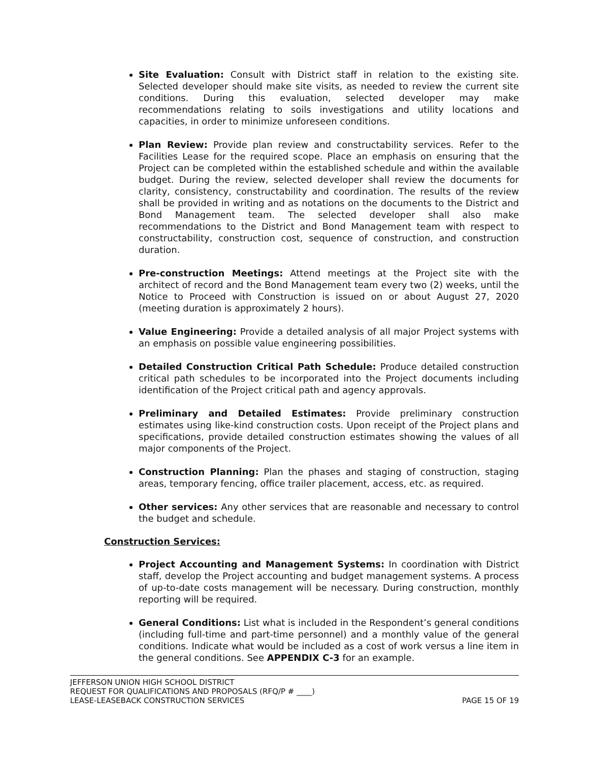Site Evaluation: Consult with District staff in relation to the existing site. Selected developer should make site visits, as needed to review the current site conditions. During this evaluation, selected developer may make recommendations relating to soils investigations and utility locations and capacities, in order to minimize unforeseen conditions.
Plan Review: Provide plan review and constructability services. Refer to the Facilities Lease for the required scope. Place an emphasis on ensuring that the Project can be completed within the established schedule and within the available budget. During the review, selected developer shall review the documents for clarity, consistency, constructability and coordination. The results of the review shall be provided in writing and as notations on the documents to the District and Bond Management team. The selected developer shall also make recommendations to the District and Bond Management team with respect to constructability, construction cost, sequence of construction, and construction duration.
Pre-construction Meetings: Attend meetings at the Project site with the architect of record and the Bond Management team every two (2) weeks, until the Notice to Proceed with Construction is issued on or about August 27, 2020 (meeting duration is approximately 2 hours).
Value Engineering: Provide a detailed analysis of all major Project systems with an emphasis on possible value engineering possibilities.
Detailed Construction Critical Path Schedule: Produce detailed construction critical path schedules to be incorporated into the Project documents including identification of the Project critical path and agency approvals.
Preliminary and Detailed Estimates: Provide preliminary construction estimates using like-kind construction costs. Upon receipt of the Project plans and specifications, provide detailed construction estimates showing the values of all major components of the Project.
Construction Planning: Plan the phases and staging of construction, staging areas, temporary fencing, office trailer placement, access, etc. as required.
Other services: Any other services that are reasonable and necessary to control the budget and schedule.
Construction Services:
Project Accounting and Management Systems: In coordination with District staff, develop the Project accounting and budget management systems. A process of up-to-date costs management will be necessary. During construction, monthly reporting will be required.
General Conditions: List what is included in the Respondent’s general conditions (including full-time and part-time personnel) and a monthly value of the general conditions. Indicate what would be included as a cost of work versus a line item in the general conditions. See APPENDIX C-3 for an example.
JEFFERSON UNION HIGH SCHOOL DISTRICT
REQUEST FOR QUALIFICATIONS AND PROPOSALS (RFQ/P # ____)
LEASE-LEASEBACK CONSTRUCTION SERVICES PAGE 15 OF 19